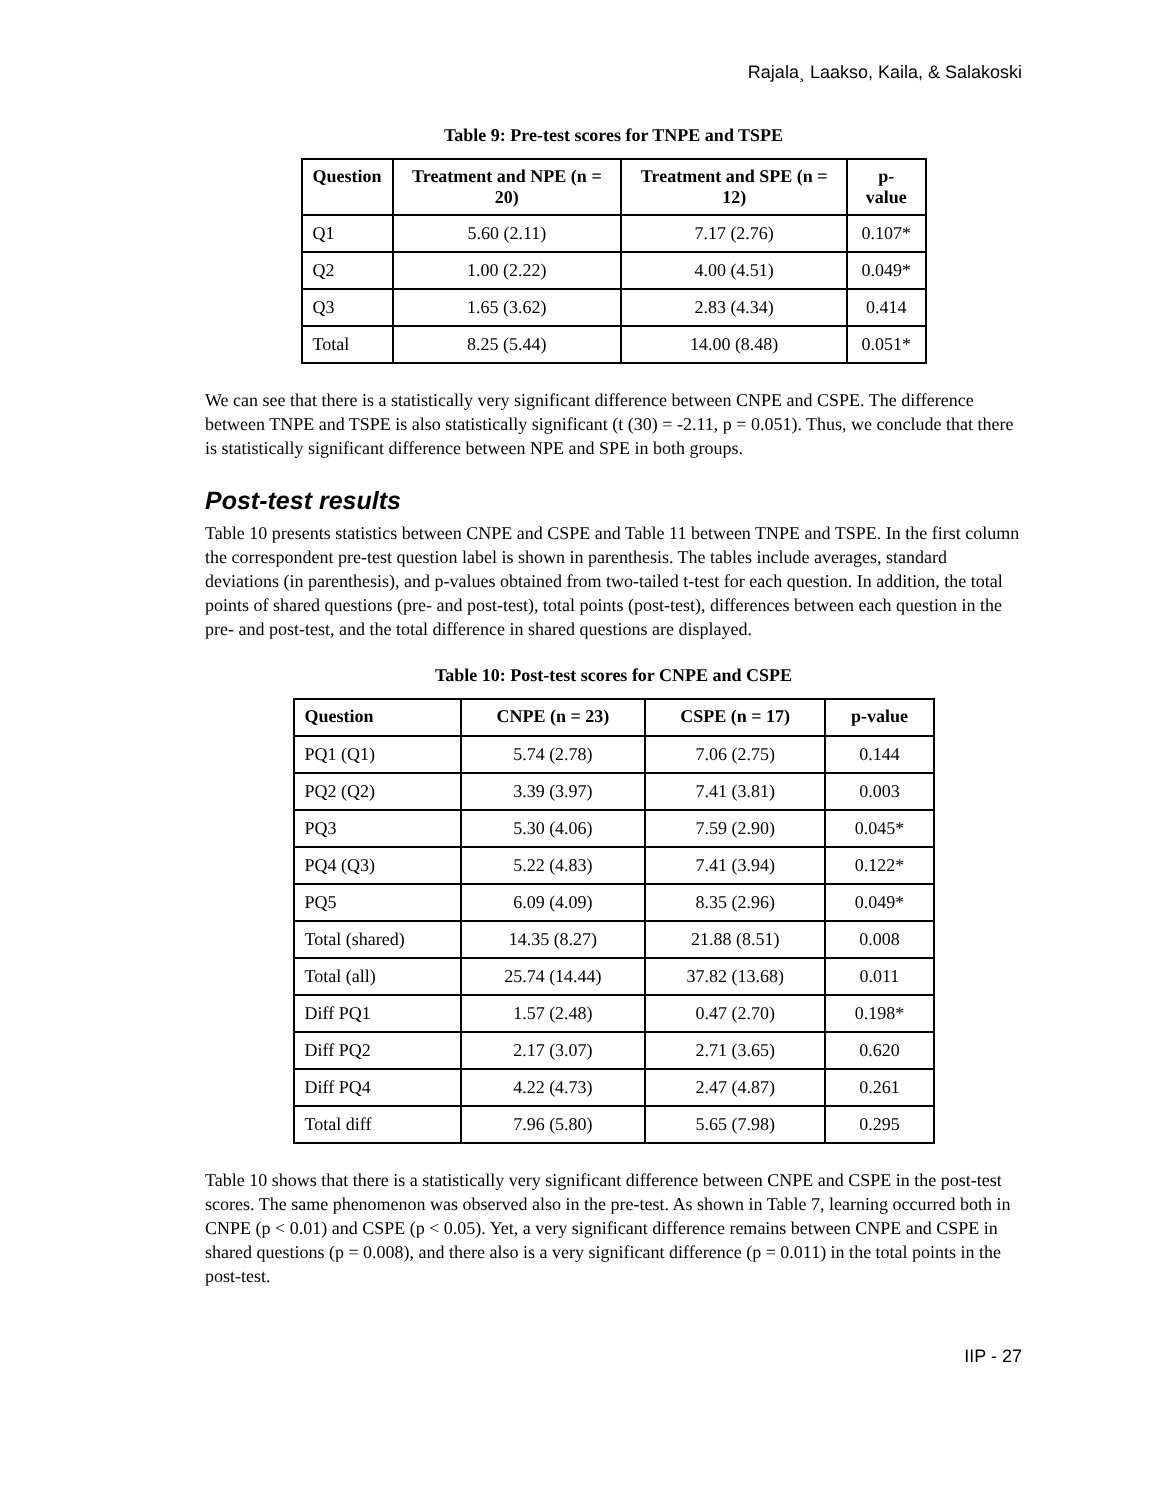Rajala¸ Laakso, Kaila, & Salakoski
Table 9: Pre-test scores for TNPE and TSPE
| Question | Treatment and NPE (n = 20) | Treatment and SPE (n = 12) | p-value |
| --- | --- | --- | --- |
| Q1 | 5.60 (2.11) | 7.17 (2.76) | 0.107* |
| Q2 | 1.00 (2.22) | 4.00 (4.51) | 0.049* |
| Q3 | 1.65 (3.62) | 2.83 (4.34) | 0.414 |
| Total | 8.25 (5.44) | 14.00 (8.48) | 0.051* |
We can see that there is a statistically very significant difference between CNPE and CSPE. The difference between TNPE and TSPE is also statistically significant (t (30) = -2.11, p = 0.051). Thus, we conclude that there is statistically significant difference between NPE and SPE in both groups.
Post-test results
Table 10 presents statistics between CNPE and CSPE and Table 11 between TNPE and TSPE. In the first column the correspondent pre-test question label is shown in parenthesis. The tables include averages, standard deviations (in parenthesis), and p-values obtained from two-tailed t-test for each question. In addition, the total points of shared questions (pre- and post-test), total points (post-test), differences between each question in the pre- and post-test, and the total difference in shared questions are displayed.
Table 10: Post-test scores for CNPE and CSPE
| Question | CNPE (n = 23) | CSPE (n = 17) | p-value |
| --- | --- | --- | --- |
| PQ1 (Q1) | 5.74 (2.78) | 7.06 (2.75) | 0.144 |
| PQ2 (Q2) | 3.39 (3.97) | 7.41 (3.81) | 0.003 |
| PQ3 | 5.30 (4.06) | 7.59 (2.90) | 0.045* |
| PQ4 (Q3) | 5.22 (4.83) | 7.41 (3.94) | 0.122* |
| PQ5 | 6.09 (4.09) | 8.35 (2.96) | 0.049* |
| Total (shared) | 14.35 (8.27) | 21.88 (8.51) | 0.008 |
| Total (all) | 25.74 (14.44) | 37.82 (13.68) | 0.011 |
| Diff PQ1 | 1.57 (2.48) | 0.47 (2.70) | 0.198* |
| Diff PQ2 | 2.17 (3.07) | 2.71 (3.65) | 0.620 |
| Diff PQ4 | 4.22 (4.73) | 2.47 (4.87) | 0.261 |
| Total diff | 7.96 (5.80) | 5.65 (7.98) | 0.295 |
Table 10 shows that there is a statistically very significant difference between CNPE and CSPE in the post-test scores. The same phenomenon was observed also in the pre-test. As shown in Table 7, learning occurred both in CNPE (p < 0.01) and CSPE (p < 0.05). Yet, a very significant difference remains between CNPE and CSPE in shared questions (p = 0.008), and there also is a very significant difference (p = 0.011) in the total points in the post-test.
IIP - 27